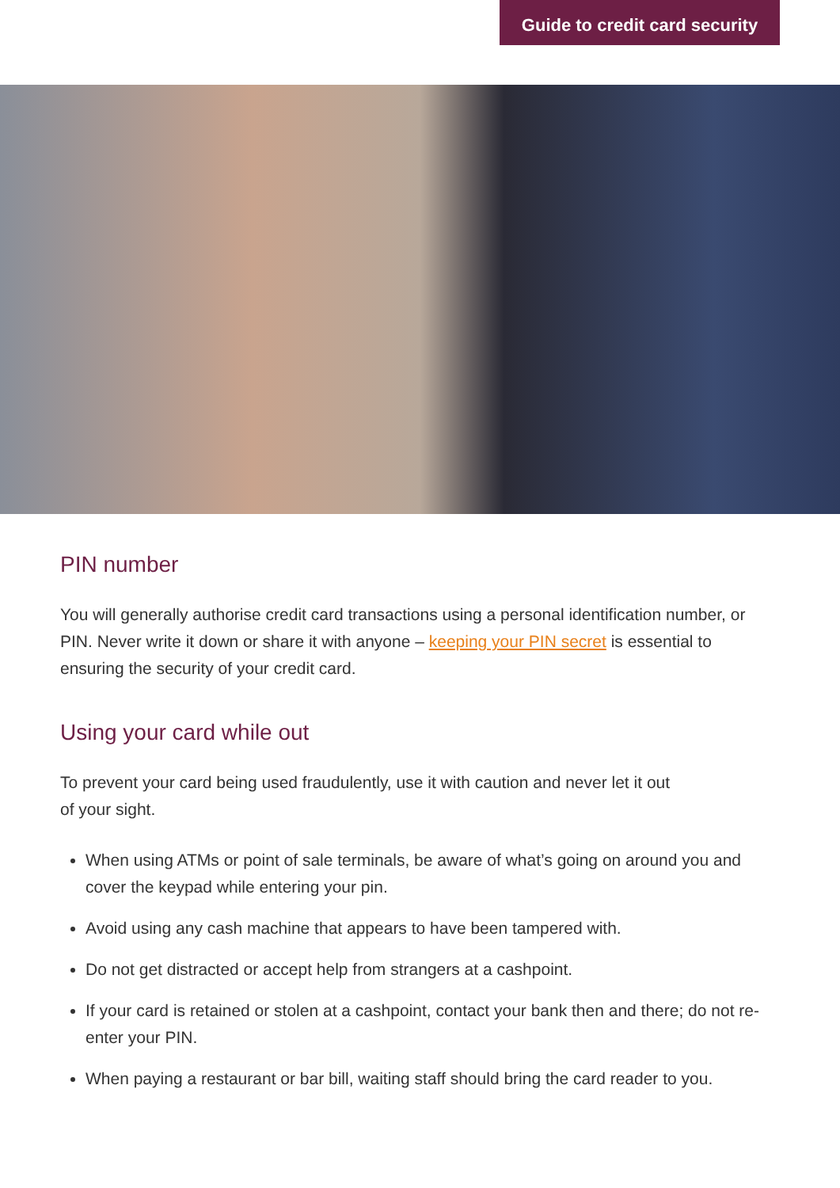Guide to credit card security
PIN number
You will generally authorise credit card transactions using a personal identification number, or PIN. Never write it down or share it with anyone – keeping your PIN secret is essential to ensuring the security of your credit card.
Using your card while out
To prevent your card being used fraudulently, use it with caution and never let it out
of your sight.
When using ATMs or point of sale terminals, be aware of what’s going on around you and cover the keypad while entering your pin.
Avoid using any cash machine that appears to have been tampered with.
Do not get distracted or accept help from strangers at a cashpoint.
If your card is retained or stolen at a cashpoint, contact your bank then and there; do not re-enter your PIN.
When paying a restaurant or bar bill, waiting staff should bring the card reader to you.